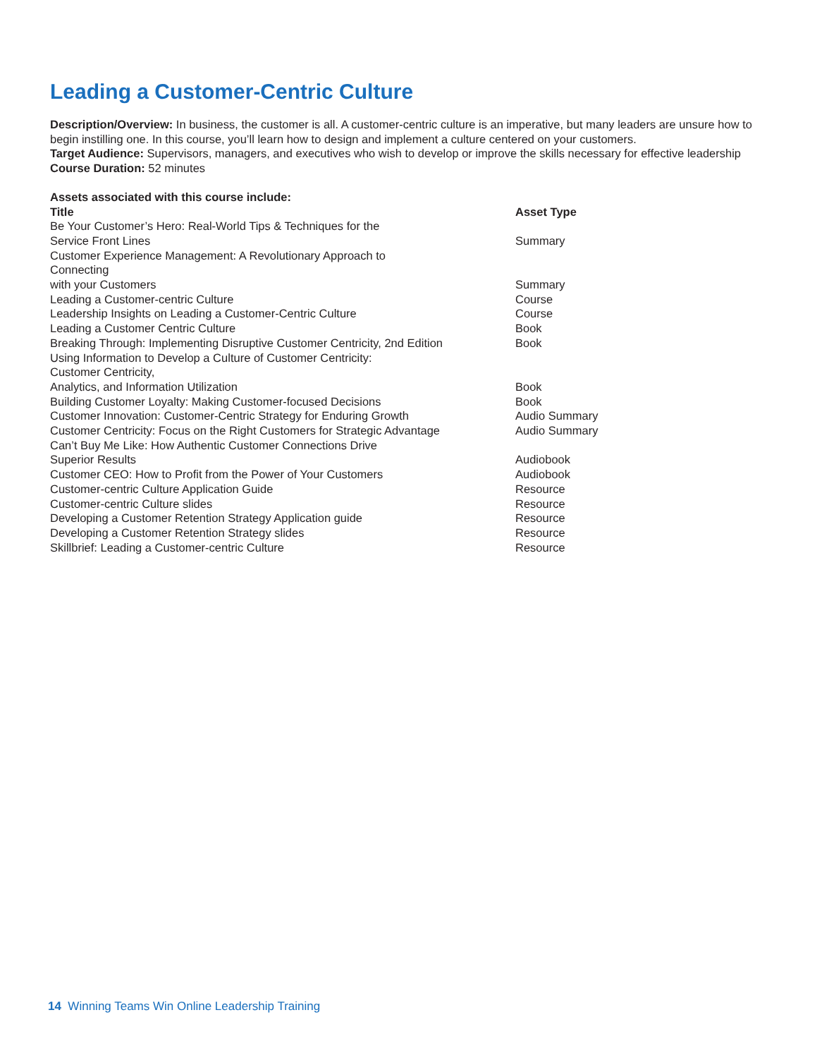Leading a Customer-Centric Culture
Description/Overview: In business, the customer is all. A customer-centric culture is an imperative, but many leaders are unsure how to begin instilling one. In this course, you’ll learn how to design and implement a culture centered on your customers.
Target Audience: Supervisors, managers, and executives who wish to develop or improve the skills necessary for effective leadership
Course Duration: 52 minutes
Assets associated with this course include:
| Title | Asset Type |
| --- | --- |
| Be Your Customer’s Hero: Real-World Tips & Techniques for the Service Front Lines | Summary |
| Customer Experience Management: A Revolutionary Approach to Connecting with your Customers | Summary |
| Leading a Customer-centric Culture | Course |
| Leadership Insights on Leading a Customer-Centric Culture | Course |
| Leading a Customer Centric Culture | Book |
| Breaking Through: Implementing Disruptive Customer Centricity, 2nd Edition | Book |
| Using Information to Develop a Culture of Customer Centricity: Customer Centricity, Analytics, and Information Utilization | Book |
| Building Customer Loyalty: Making Customer-focused Decisions | Book |
| Customer Innovation: Customer-Centric Strategy for Enduring Growth | Audio Summary |
| Customer Centricity: Focus on the Right Customers for Strategic Advantage | Audio Summary |
| Can’t Buy Me Like: How Authentic Customer Connections Drive Superior Results | Audiobook |
| Customer CEO: How to Profit from the Power of Your Customers | Audiobook |
| Customer-centric Culture Application Guide | Resource |
| Customer-centric Culture slides | Resource |
| Developing a Customer Retention Strategy Application guide | Resource |
| Developing a Customer Retention Strategy slides | Resource |
| Skillbrief: Leading a Customer-centric Culture | Resource |
14 Winning Teams Win Online Leadership Training